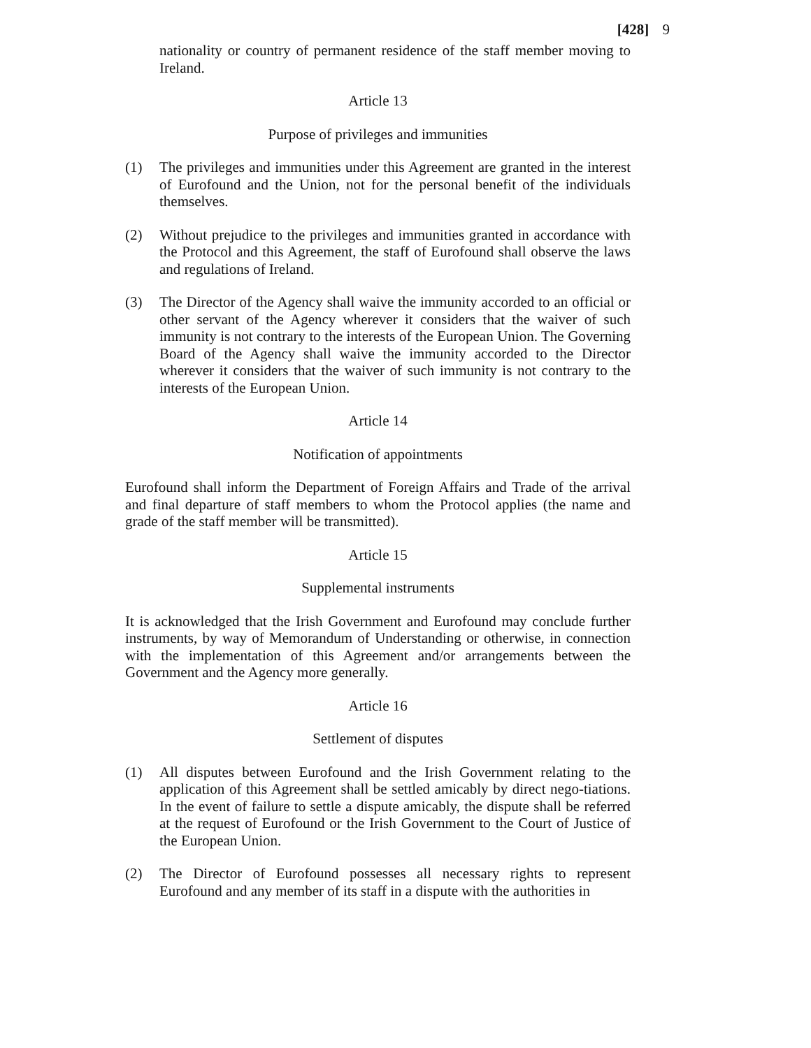[428] 9
nationality or country of permanent residence of the staff member moving to Ireland.
Article 13
Purpose of privileges and immunities
(1) The privileges and immunities under this Agreement are granted in the interest of Eurofound and the Union, not for the personal benefit of the individuals themselves.
(2) Without prejudice to the privileges and immunities granted in accordance with the Protocol and this Agreement, the staff of Eurofound shall observe the laws and regulations of Ireland.
(3) The Director of the Agency shall waive the immunity accorded to an official or other servant of the Agency wherever it considers that the waiver of such immunity is not contrary to the interests of the European Union. The Governing Board of the Agency shall waive the immunity accorded to the Director wherever it considers that the waiver of such immunity is not contrary to the interests of the European Union.
Article 14
Notification of appointments
Eurofound shall inform the Department of Foreign Affairs and Trade of the arrival and final departure of staff members to whom the Protocol applies (the name and grade of the staff member will be transmitted).
Article 15
Supplemental instruments
It is acknowledged that the Irish Government and Eurofound may conclude further instruments, by way of Memorandum of Understanding or otherwise, in connection with the implementation of this Agreement and/or arrangements between the Government and the Agency more generally.
Article 16
Settlement of disputes
(1) All disputes between Eurofound and the Irish Government relating to the application of this Agreement shall be settled amicably by direct nego-tiations. In the event of failure to settle a dispute amicably, the dispute shall be referred at the request of Eurofound or the Irish Government to the Court of Justice of the European Union.
(2) The Director of Eurofound possesses all necessary rights to represent Eurofound and any member of its staff in a dispute with the authorities in